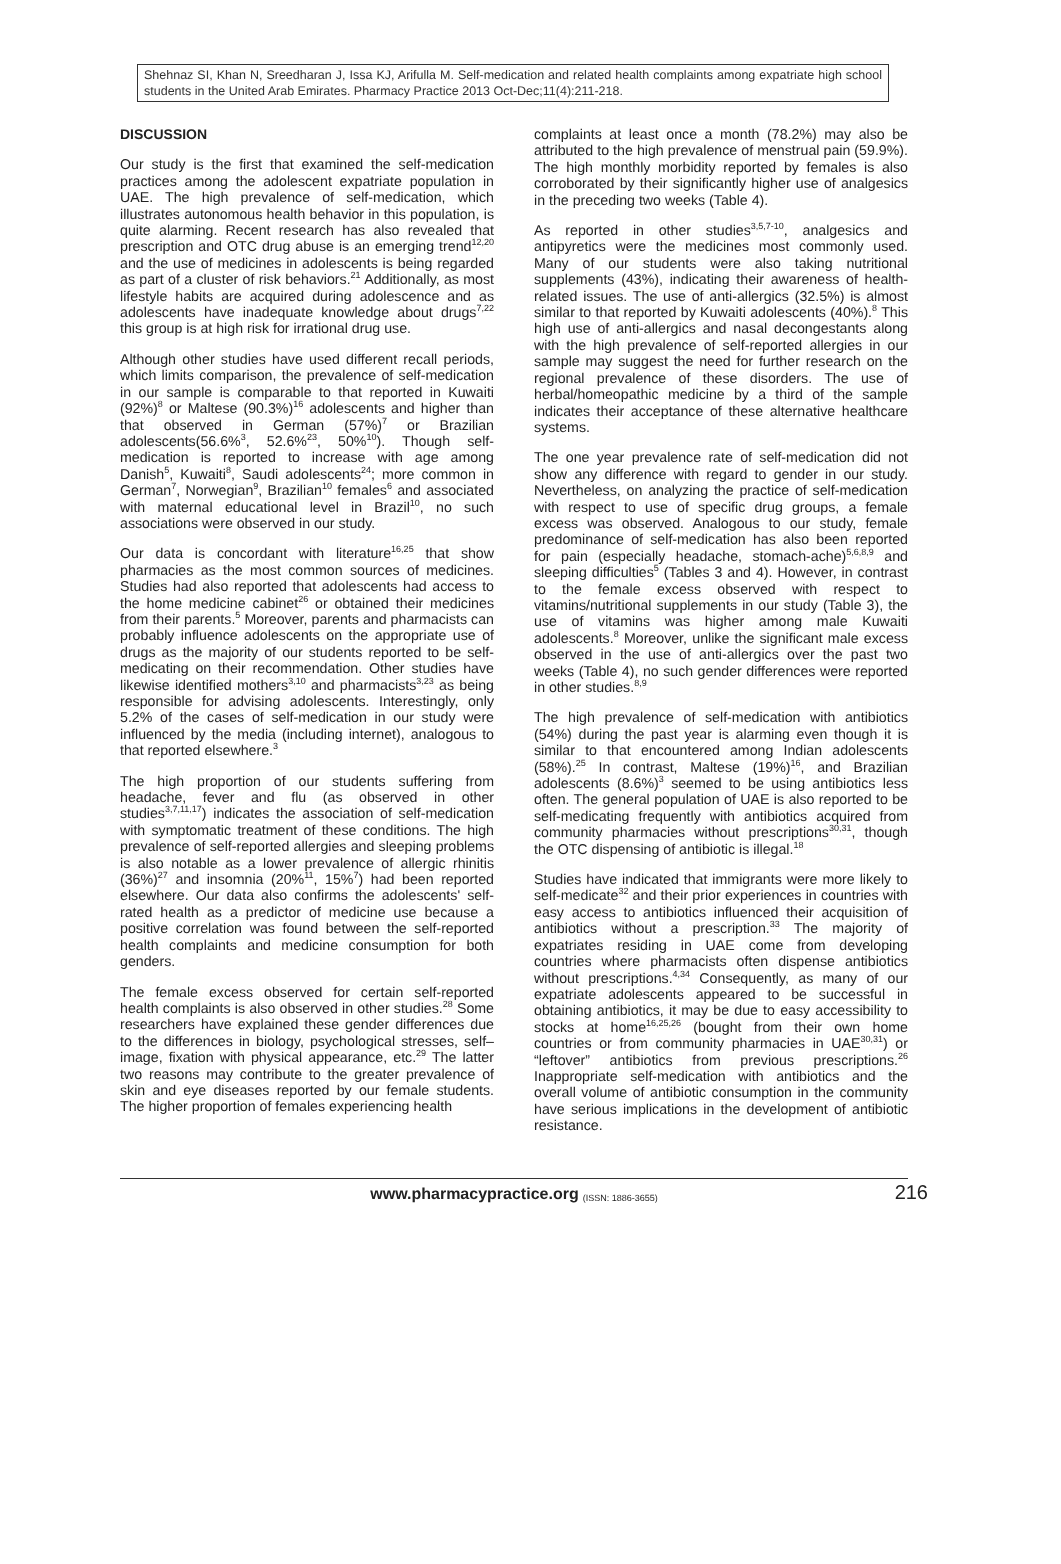Shehnaz SI, Khan N, Sreedharan J, Issa KJ, Arifulla M. Self-medication and related health complaints among expatriate high school students in the United Arab Emirates. Pharmacy Practice 2013 Oct-Dec;11(4):211-218.
DISCUSSION
Our study is the first that examined the self-medication practices among the adolescent expatriate population in UAE. The high prevalence of self-medication, which illustrates autonomous health behavior in this population, is quite alarming. Recent research has also revealed that prescription and OTC drug abuse is an emerging trend<sup>12,20</sup> and the use of medicines in adolescents is being regarded as part of a cluster of risk behaviors.<sup>21</sup> Additionally, as most lifestyle habits are acquired during adolescence and as adolescents have inadequate knowledge about drugs<sup>7,22</sup> this group is at high risk for irrational drug use.
Although other studies have used different recall periods, which limits comparison, the prevalence of self-medication in our sample is comparable to that reported in Kuwaiti (92%)<sup>8</sup> or Maltese (90.3%)<sup>16</sup> adolescents and higher than that observed in German (57%)<sup>7</sup> or Brazilian adolescents(56.6%<sup>3</sup>, 52.6%<sup>23</sup>, 50%<sup>10</sup>). Though self-medication is reported to increase with age among Danish<sup>5</sup>, Kuwaiti<sup>8</sup>, Saudi adolescents<sup>24</sup>; more common in German<sup>7</sup>, Norwegian<sup>9</sup>, Brazilian<sup>10</sup> females<sup>6</sup> and associated with maternal educational level in Brazil<sup>10</sup>, no such associations were observed in our study.
Our data is concordant with literature<sup>16,25</sup> that show pharmacies as the most common sources of medicines. Studies had also reported that adolescents had access to the home medicine cabinet<sup>26</sup> or obtained their medicines from their parents.<sup>5</sup> Moreover, parents and pharmacists can probably influence adolescents on the appropriate use of drugs as the majority of our students reported to be self-medicating on their recommendation. Other studies have likewise identified mothers<sup>3,10</sup> and pharmacists<sup>3,23</sup> as being responsible for advising adolescents. Interestingly, only 5.2% of the cases of self-medication in our study were influenced by the media (including internet), analogous to that reported elsewhere.<sup>3</sup>
The high proportion of our students suffering from headache, fever and flu (as observed in other studies<sup>3,7,11,17</sup>) indicates the association of self-medication with symptomatic treatment of these conditions. The high prevalence of self-reported allergies and sleeping problems is also notable as a lower prevalence of allergic rhinitis (36%)<sup>27</sup> and insomnia (20%<sup>11</sup>, 15%<sup>7</sup>) had been reported elsewhere. Our data also confirms the adolescents' self-rated health as a predictor of medicine use because a positive correlation was found between the self-reported health complaints and medicine consumption for both genders.
The female excess observed for certain self-reported health complaints is also observed in other studies.<sup>28</sup> Some researchers have explained these gender differences due to the differences in biology, psychological stresses, self–image, fixation with physical appearance, etc.<sup>29</sup> The latter two reasons may contribute to the greater prevalence of skin and eye diseases reported by our female students. The higher proportion of females experiencing health
complaints at least once a month (78.2%) may also be attributed to the high prevalence of menstrual pain (59.9%). The high monthly morbidity reported by females is also corroborated by their significantly higher use of analgesics in the preceding two weeks (Table 4).
As reported in other studies<sup>3,5,7-10</sup>, analgesics and antipyretics were the medicines most commonly used. Many of our students were also taking nutritional supplements (43%), indicating their awareness of health-related issues. The use of anti-allergics (32.5%) is almost similar to that reported by Kuwaiti adolescents (40%).<sup>8</sup> This high use of anti-allergics and nasal decongestants along with the high prevalence of self-reported allergies in our sample may suggest the need for further research on the regional prevalence of these disorders. The use of herbal/homeopathic medicine by a third of the sample indicates their acceptance of these alternative healthcare systems.
The one year prevalence rate of self-medication did not show any difference with regard to gender in our study. Nevertheless, on analyzing the practice of self-medication with respect to use of specific drug groups, a female excess was observed. Analogous to our study, female predominance of self-medication has also been reported for pain (especially headache, stomach-ache)<sup>5,6,8,9</sup> and sleeping difficulties<sup>5</sup> (Tables 3 and 4). However, in contrast to the female excess observed with respect to vitamins/nutritional supplements in our study (Table 3), the use of vitamins was higher among male Kuwaiti adolescents.<sup>8</sup> Moreover, unlike the significant male excess observed in the use of anti-allergics over the past two weeks (Table 4), no such gender differences were reported in other studies.<sup>8,9</sup>
The high prevalence of self-medication with antibiotics (54%) during the past year is alarming even though it is similar to that encountered among Indian adolescents (58%).<sup>25</sup> In contrast, Maltese (19%)<sup>16</sup>, and Brazilian adolescents (8.6%)<sup>3</sup> seemed to be using antibiotics less often. The general population of UAE is also reported to be self-medicating frequently with antibiotics acquired from community pharmacies without prescriptions<sup>30,31</sup>, though the OTC dispensing of antibiotic is illegal.<sup>18</sup>
Studies have indicated that immigrants were more likely to self-medicate<sup>32</sup> and their prior experiences in countries with easy access to antibiotics influenced their acquisition of antibiotics without a prescription.<sup>33</sup> The majority of expatriates residing in UAE come from developing countries where pharmacists often dispense antibiotics without prescriptions.<sup>4,34</sup> Consequently, as many of our expatriate adolescents appeared to be successful in obtaining antibiotics, it may be due to easy accessibility to stocks at home<sup>16,25,26</sup> (bought from their own home countries or from community pharmacies in UAE<sup>30,31</sup>) or “leftover” antibiotics from previous prescriptions.<sup>26</sup> Inappropriate self-medication with antibiotics and the overall volume of antibiotic consumption in the community have serious implications in the development of antibiotic resistance.
www.pharmacypractice.org (ISSN: 1886-3655) 216